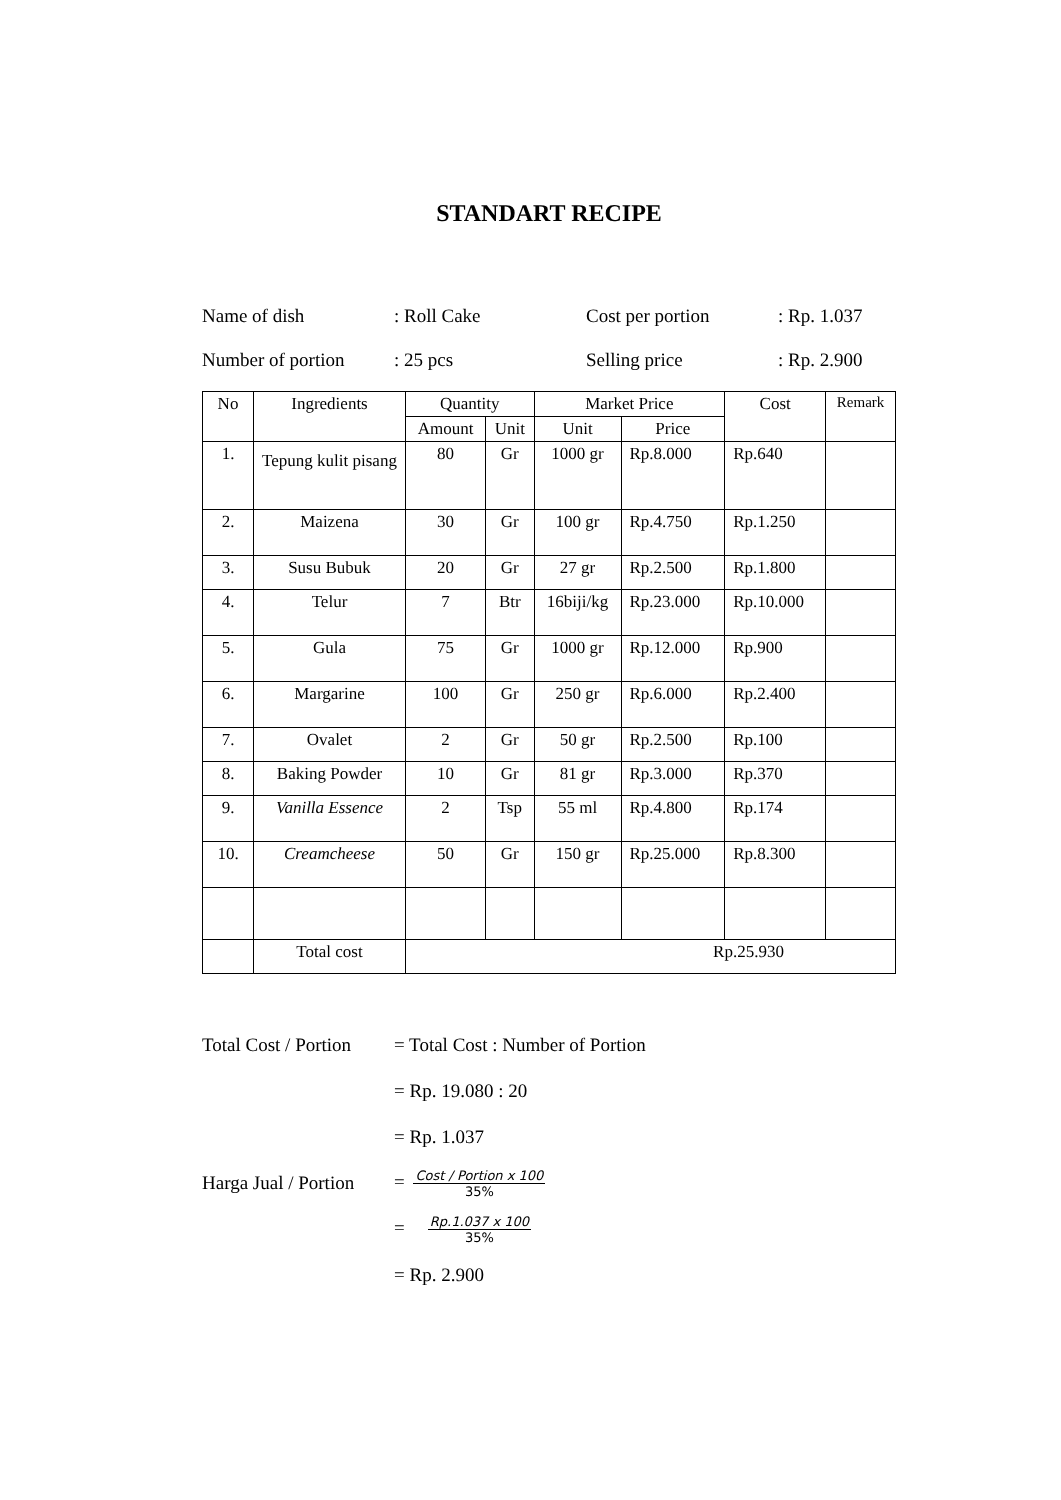STANDART RECIPE
Name of dish
: Roll Cake
Cost per portion
: Rp. 1.037
Number of portion
: 25 pcs
Selling price
: Rp. 2.900
| No | Ingredients | Quantity | | Market Price | | Cost | Remark |
| --- | --- | --- | --- | --- | --- | --- | --- |
| | | Amount | Unit | Unit | Price | | |
| 1. | Tepung kulit pisang | 80 | Gr | 1000 gr | Rp.8.000 | Rp.640 | |
| 2. | Maizena | 30 | Gr | 100 gr | Rp.4.750 | Rp.1.250 | |
| 3. | Susu Bubuk | 20 | Gr | 27 gr | Rp.2.500 | Rp.1.800 | |
| 4. | Telur | 7 | Btr | 16biji/kg | Rp.23.000 | Rp.10.000 | |
| 5. | Gula | 75 | Gr | 1000 gr | Rp.12.000 | Rp.900 | |
| 6. | Margarine | 100 | Gr | 250 gr | Rp.6.000 | Rp.2.400 | |
| 7. | Ovalet | 2 | Gr | 50 gr | Rp.2.500 | Rp.100 | |
| 8. | Baking Powder | 10 | Gr | 81 gr | Rp.3.000 | Rp.370 | |
| 9. | Vanilla Essence | 2 | Tsp | 55 ml | Rp.4.800 | Rp.174 | |
| 10. | Creamcheese | 50 | Gr | 150 gr | Rp.25.000 | Rp.8.300 | |
| | Total cost | Rp.25.930 | | | | | |
Total Cost / Portion
= Total Cost : Number of Portion
= Rp. 19.080 : 20
= Rp. 1.037
Harga Jual / Portion
= Cost / Portion x 100 35%
= Rp.1.037 x 100 35%
= Rp. 2.900